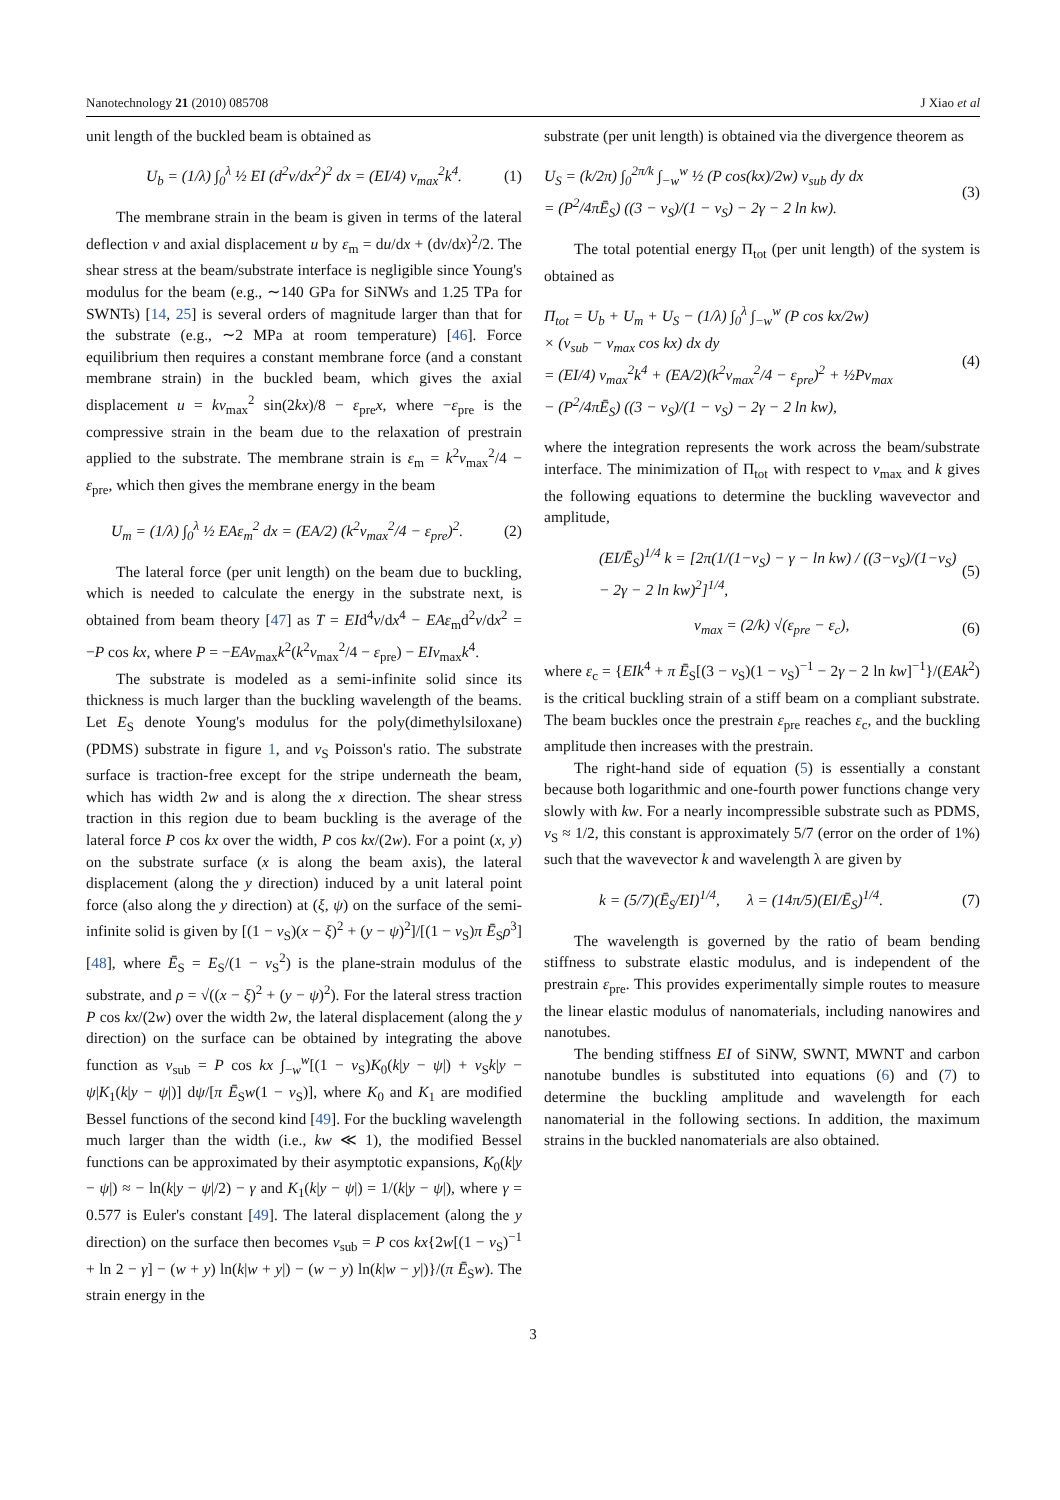Nanotechnology 21 (2010) 085708 J Xiao et al
unit length of the buckled beam is obtained as
U<sub>b</sub> = (1/λ) ∫<sub>0</sub><sup>λ</sup> ½ EI (d<sup>2</sup>v/dx<sup>2</sup>)<sup>2</sup> dx = (EI/4) v<sub>max</sub><sup>2</sup>k<sup>4</sup>. (1)
The membrane strain in the beam is given in terms of the lateral deflection v and axial displacement u by ε<sub>m</sub> = du/dx + (dv/dx)<sup>2</sup>/2. The shear stress at the beam/substrate interface is negligible since Young's modulus for the beam (e.g., ∼140 GPa for SiNWs and 1.25 TPa for SWNTs) [14, 25] is several orders of magnitude larger than that for the substrate (e.g., ∼2 MPa at room temperature) [46]. Force equilibrium then requires a constant membrane force (and a constant membrane strain) in the buckled beam, which gives the axial displacement u = kv<sub>max</sub><sup>2</sup> sin(2kx)/8 − ε<sub>pre</sub>x, where −ε<sub>pre</sub> is the compressive strain in the beam due to the relaxation of prestrain applied to the substrate. The membrane strain is ε<sub>m</sub> = k<sup>2</sup>v<sub>max</sub><sup>2</sup>/4 − ε<sub>pre</sub>, which then gives the membrane energy in the beam
U<sub>m</sub> = (1/λ) ∫<sub>0</sub><sup>λ</sup> ½ EAε<sub>m</sub><sup>2</sup> dx = (EA/2) (k<sup>2</sup>v<sub>max</sub><sup>2</sup>/4 − ε<sub>pre</sub>)<sup>2</sup>. (2)
The lateral force (per unit length) on the beam due to buckling, which is needed to calculate the energy in the substrate next, is obtained from beam theory [47] as T = EId<sup>4</sup>v/dx<sup>4</sup> − EAε<sub>m</sub>d<sup>2</sup>v/dx<sup>2</sup> = −P cos kx, where P = −EAv<sub>max</sub>k<sup>2</sup>(k<sup>2</sup>v<sub>max</sub><sup>2</sup>/4 − ε<sub>pre</sub>) − EIv<sub>max</sub>k<sup>4</sup>.
The substrate is modeled as a semi-infinite solid since its thickness is much larger than the buckling wavelength of the beams. Let E<sub>S</sub> denote Young's modulus for the poly(dimethylsiloxane) (PDMS) substrate in figure 1, and ν<sub>S</sub> Poisson's ratio. The substrate surface is traction-free except for the stripe underneath the beam, which has width 2w and is along the x direction. The shear stress traction in this region due to beam buckling is the average of the lateral force P cos kx over the width, P cos kx/(2w). For a point (x, y) on the substrate surface (x is along the beam axis), the lateral displacement (along the y direction) induced by a unit lateral point force (also along the y direction) at (ξ, ψ) on the surface of the semi-infinite solid is given by [(1 − ν<sub>S</sub>)(x − ξ)<sup>2</sup> + (y − ψ)<sup>2</sup>]/[(1 − ν<sub>S</sub>)π Ē<sub>S</sub>ρ<sup>3</sup>] [48], where Ē<sub>S</sub> = E<sub>S</sub>/(1 − ν<sub>S</sub><sup>2</sup>) is the plane-strain modulus of the substrate, and ρ = √((x − ξ)<sup>2</sup> + (y − ψ)<sup>2</sup>). For the lateral stress traction P cos kx/(2w) over the width 2w, the lateral displacement (along the y direction) on the surface can be obtained by integrating the above function as v<sub>sub</sub> = P cos kx ∫<sub>−w</sub><sup>w</sup>[(1 − ν<sub>S</sub>)K<sub>0</sub>(k|y − ψ|) + ν<sub>S</sub>k|y − ψ|K<sub>1</sub>(k|y − ψ|)] dψ/[π Ē<sub>S</sub>w(1 − ν<sub>S</sub>)], where K<sub>0</sub> and K<sub>1</sub> are modified Bessel functions of the second kind [49]. For the buckling wavelength much larger than the width (i.e., kw ≪ 1), the modified Bessel functions can be approximated by their asymptotic expansions, K<sub>0</sub>(k|y − ψ|) ≈ − ln(k|y − ψ|/2) − γ and K<sub>1</sub>(k|y − ψ|) = 1/(k|y − ψ|), where γ = 0.577 is Euler's constant [49]. The lateral displacement (along the y direction) on the surface then becomes v<sub>sub</sub> = P cos kx{2w[(1 − ν<sub>S</sub>)<sup>−1</sup> + ln 2 − γ] − (w + y) ln(k|w + y|) − (w − y) ln(k|w − y|)}/(π Ē<sub>S</sub>w). The strain energy in the
substrate (per unit length) is obtained via the divergence theorem as
U<sub>S</sub> = (k/2π) ∫<sub>0</sub><sup>2π/k</sup> ∫<sub>−w</sub><sup>w</sup> ½ (P cos(kx)/2w) v<sub>sub</sub> dy dx
= (P<sup>2</sup>/4πĒ<sub>S</sub>) ((3 − ν<sub>S</sub>)/(1 − ν<sub>S</sub>) − 2γ − 2 ln kw). (3)
The total potential energy Π<sub>tot</sub> (per unit length) of the system is obtained as
Π<sub>tot</sub> = U<sub>b</sub> + U<sub>m</sub> + U<sub>S</sub> − (1/λ) ∫<sub>0</sub><sup>λ</sup> ∫<sub>−w</sub><sup>w</sup> (P cos kx/2w)
× (v<sub>sub</sub> − v<sub>max</sub> cos kx) dx dy
= (EI/4) v<sub>max</sub><sup>2</sup>k<sup>4</sup> + (EA/2)(k<sup>2</sup>v<sub>max</sub><sup>2</sup>/4 − ε<sub>pre</sub>)<sup>2</sup> + ½Pv<sub>max</sub>
− (P<sup>2</sup>/4πĒ<sub>S</sub>) ((3 − ν<sub>S</sub>)/(1 − ν<sub>S</sub>) − 2γ − 2 ln kw), (4)
where the integration represents the work across the beam/substrate interface. The minimization of Π<sub>tot</sub> with respect to v<sub>max</sub> and k gives the following equations to determine the buckling wavevector and amplitude,
(EI/Ē<sub>S</sub>)<sup>1/4</sup> k = [2π(1/(1−ν<sub>S</sub>) − γ − ln kw) / ((3−ν<sub>S</sub>)/(1−ν<sub>S</sub>) − 2γ − 2 ln kw)<sup>2</sup>]<sup>1/4</sup>, (5)
v<sub>max</sub> = (2/k) √(ε<sub>pre</sub> − ε<sub>c</sub>), (6)
where ε<sub>c</sub> = {EIk<sup>4</sup> + π Ē<sub>S</sub>[(3 − ν<sub>S</sub>)(1 − ν<sub>S</sub>)<sup>−1</sup> − 2γ − 2 ln kw]<sup>−1</sup>}/(EAk<sup>2</sup>) is the critical buckling strain of a stiff beam on a compliant substrate. The beam buckles once the prestrain ε<sub>pre</sub> reaches ε<sub>c</sub>, and the buckling amplitude then increases with the prestrain.
The right-hand side of equation (5) is essentially a constant because both logarithmic and one-fourth power functions change very slowly with kw. For a nearly incompressible substrate such as PDMS, ν<sub>S</sub> ≈ 1/2, this constant is approximately 5/7 (error on the order of 1%) such that the wavevector k and wavelength λ are given by
k = (5/7)(Ē<sub>S</sub>/EI)<sup>1/4</sup>, λ = (14π/5)(EI/Ē<sub>S</sub>)<sup>1/4</sup>. (7)
The wavelength is governed by the ratio of beam bending stiffness to substrate elastic modulus, and is independent of the prestrain ε<sub>pre</sub>. This provides experimentally simple routes to measure the linear elastic modulus of nanomaterials, including nanowires and nanotubes.
The bending stiffness EI of SiNW, SWNT, MWNT and carbon nanotube bundles is substituted into equations (6) and (7) to determine the buckling amplitude and wavelength for each nanomaterial in the following sections. In addition, the maximum strains in the buckled nanomaterials are also obtained.
3